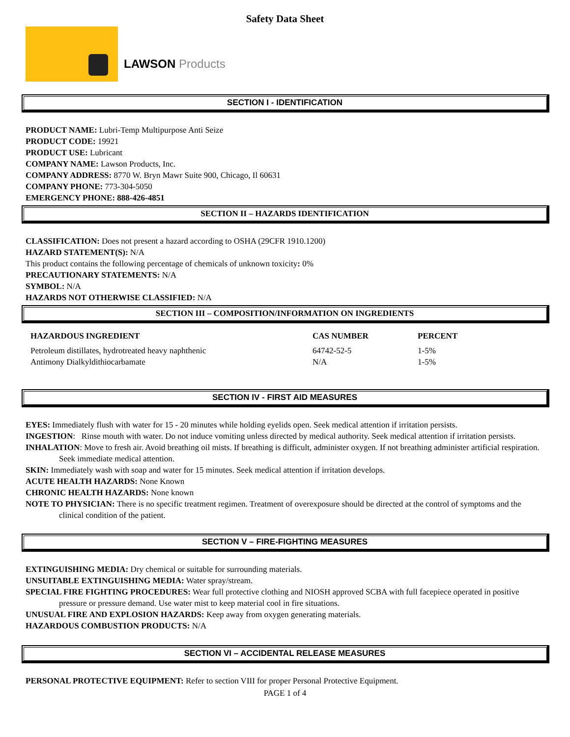Safety Data Sheet
LAWSON Products
SECTION I - IDENTIFICATION
PRODUCT NAME: Lubri-Temp Multipurpose Anti Seize
PRODUCT CODE: 19921
PRODUCT USE: Lubricant
COMPANY NAME: Lawson Products, Inc.
COMPANY ADDRESS: 8770 W. Bryn Mawr Suite 900, Chicago, Il 60631
COMPANY PHONE: 773-304-5050
EMERGENCY PHONE: 888-426-4851
SECTION II – HAZARDS IDENTIFICATION
CLASSIFICATION: Does not present a hazard according to OSHA (29CFR 1910.1200)
HAZARD STATEMENT(S): N/A
This product contains the following percentage of chemicals of unknown toxicity: 0%
PRECAUTIONARY STATEMENTS: N/A
SYMBOL: N/A
HAZARDS NOT OTHERWISE CLASSIFIED: N/A
SECTION III – COMPOSITION/INFORMATION ON INGREDIENTS
| HAZARDOUS INGREDIENT | CAS NUMBER | PERCENT |
| --- | --- | --- |
| Petroleum distillates, hydrotreated heavy naphthenic | 64742-52-5 | 1-5% |
| Antimony Dialkyldithiocarbamate | N/A | 1-5% |
SECTION IV - FIRST AID MEASURES
EYES: Immediately flush with water for 15 - 20 minutes while holding eyelids open. Seek medical attention if irritation persists.
INGESTION: Rinse mouth with water. Do not induce vomiting unless directed by medical authority. Seek medical attention if irritation persists.
INHALATION: Move to fresh air. Avoid breathing oil mists. If breathing is difficult, administer oxygen. If not breathing administer artificial respiration. Seek immediate medical attention.
SKIN: Immediately wash with soap and water for 15 minutes. Seek medical attention if irritation develops.
ACUTE HEALTH HAZARDS: None Known
CHRONIC HEALTH HAZARDS: None known
NOTE TO PHYSICIAN: There is no specific treatment regimen. Treatment of overexposure should be directed at the control of symptoms and the clinical condition of the patient.
SECTION V – FIRE-FIGHTING MEASURES
EXTINGUISHING MEDIA: Dry chemical or suitable for surrounding materials.
UNSUITABLE EXTINGUISHING MEDIA: Water spray/stream.
SPECIAL FIRE FIGHTING PROCEDURES: Wear full protective clothing and NIOSH approved SCBA with full facepiece operated in positive pressure or pressure demand. Use water mist to keep material cool in fire situations.
UNUSUAL FIRE AND EXPLOSION HAZARDS: Keep away from oxygen generating materials.
HAZARDOUS COMBUSTION PRODUCTS: N/A
SECTION VI – ACCIDENTAL RELEASE MEASURES
PERSONAL PROTECTIVE EQUIPMENT: Refer to section VIII for proper Personal Protective Equipment.
PAGE 1 of 4